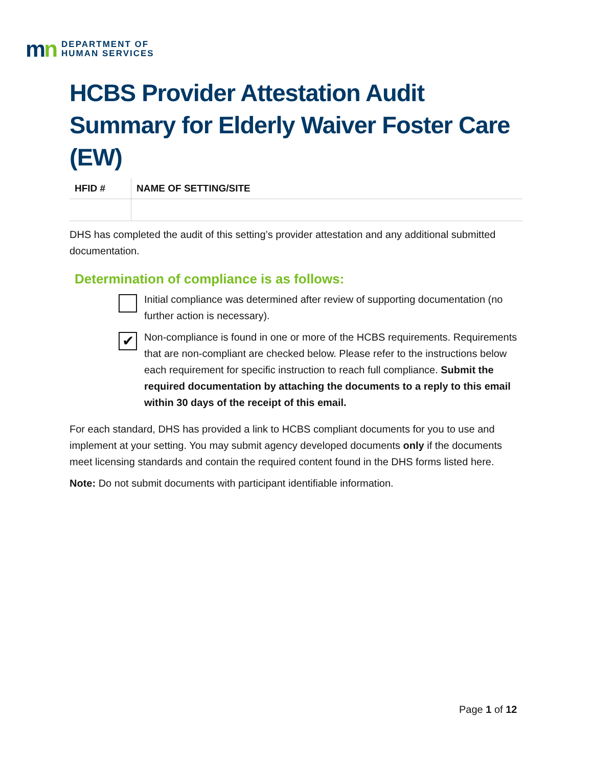mn
DEPARTMENT OF
HUMAN SERVICES
HCBS Provider Attestation Audit Summary for Elderly Waiver Foster Care (EW)
| HFID # | NAME OF SETTING/SITE |
| --- | --- |
DHS has completed the audit of this setting’s provider attestation and any additional submitted documentation.
Determination of compliance is as follows:
Initial compliance was determined after review of supporting documentation (no further action is necessary).
✔
Non-compliance is found in one or more of the HCBS requirements. Requirements that are non-compliant are checked below. Please refer to the instructions below each requirement for specific instruction to reach full compliance. Submit the required documentation by attaching the documents to a reply to this email within 30 days of the receipt of this email.
For each standard, DHS has provided a link to HCBS compliant documents for you to use and implement at your setting. You may submit agency developed documents only if the documents meet licensing standards and contain the required content found in the DHS forms listed here.
Note: Do not submit documents with participant identifiable information.
Page 1 of 12